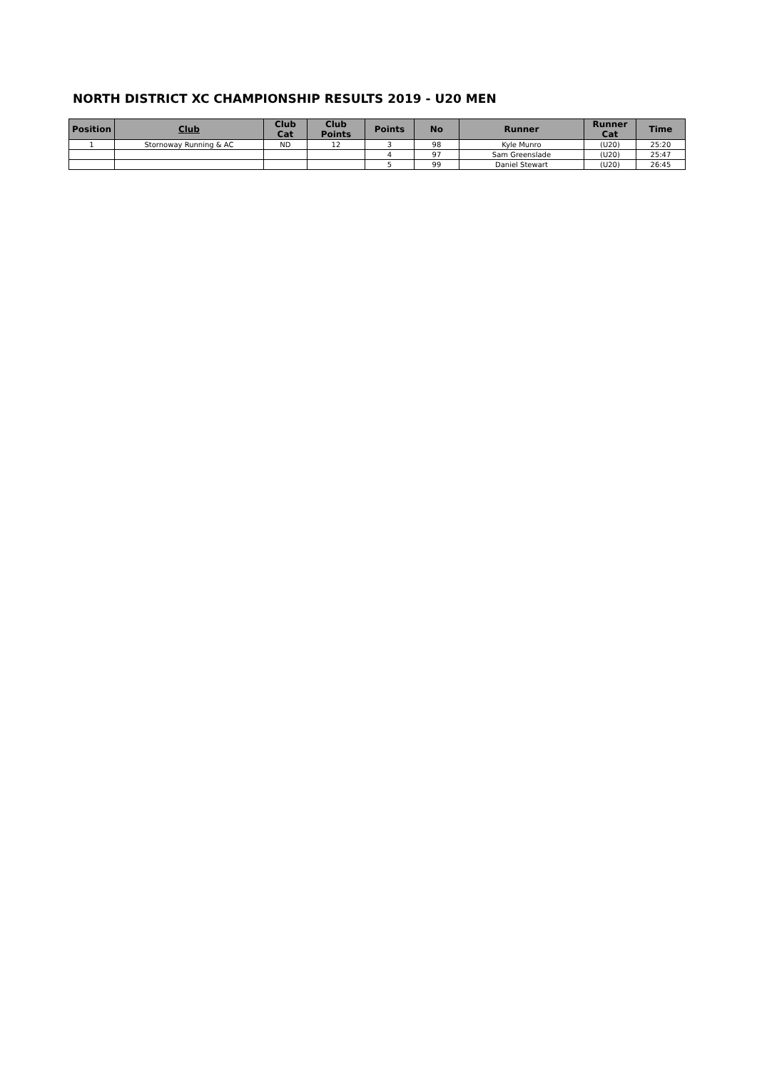NORTH DISTRICT XC CHAMPIONSHIP RESULTS 2019 - U20 MEN
| Position | Club | Club Cat | Club Points | Points | No | Runner | Runner Cat | Time |
| --- | --- | --- | --- | --- | --- | --- | --- | --- |
| 1 | Stornoway Running & AC | ND | 12 | 3 | 98 | Kyle Munro | (U20) | 25:20 |
| | | | | 4 | 97 | Sam Greenslade | (U20) | 25:47 |
| | | | | 5 | 99 | Daniel Stewart | (U20) | 26:45 |